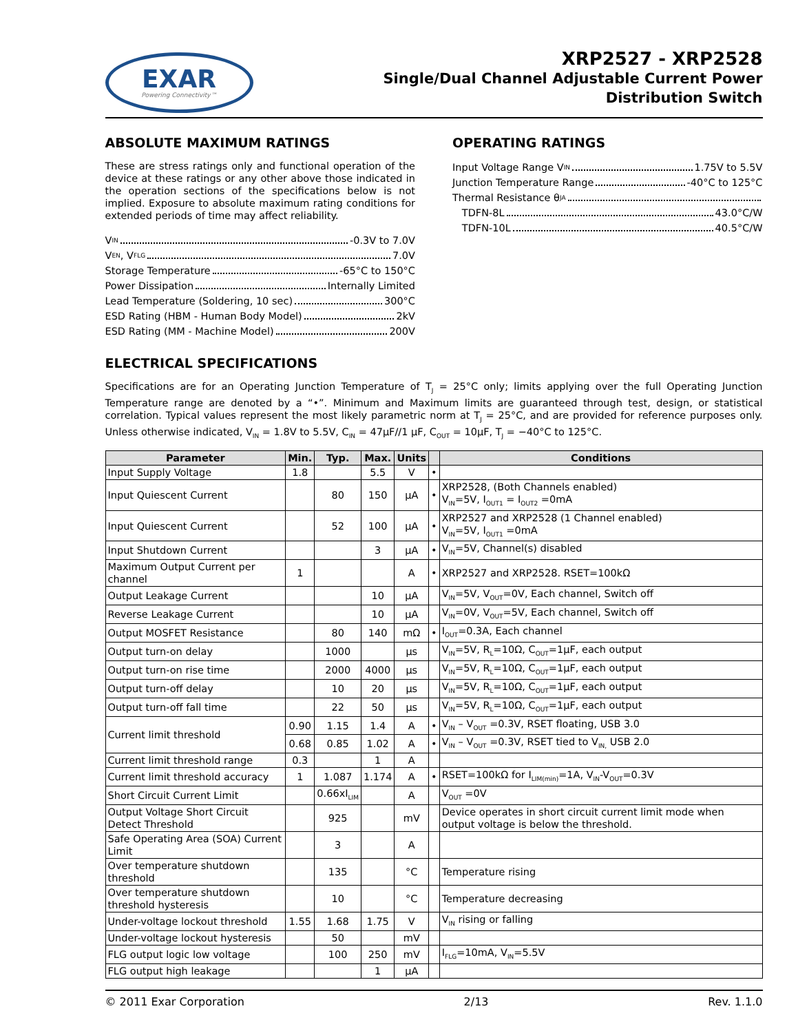EXAR
Powering Connectivity™
XRP2527 - XRP2528
Single/Dual Channel Adjustable Current Power
Distribution Switch
ABSOLUTE MAXIMUM RATINGS
These are stress ratings only and functional operation of the device at these ratings or any other above those indicated in the operation sections of the specifications below is not implied. Exposure to absolute maximum rating conditions for extended periods of time may affect reliability.
V<sub>IN</sub> -0.3V to 7.0V
V<sub>EN</sub>, V<sub>FLG</sub> 7.0V
Storage Temperature -65°C to 150°C
Power Dissipation Internally Limited
Lead Temperature (Soldering, 10 sec) 300°C
ESD Rating (HBM - Human Body Model) 2kV
ESD Rating (MM - Machine Model) 200V
OPERATING RATINGS
Input Voltage Range V<sub>IN</sub> 1.75V to 5.5V
Junction Temperature Range -40°C to 125°C
Thermal Resistance θ<sub>JA</sub>
TDFN-8L 43.0°C/W
TDFN-10L 40.5°C/W
ELECTRICAL SPECIFICATIONS
Specifications are for an Operating Junction Temperature of T<sub>J</sub> = 25°C only; limits applying over the full Operating Junction Temperature range are denoted by a “•”. Minimum and Maximum limits are guaranteed through test, design, or statistical correlation. Typical values represent the most likely parametric norm at T<sub>J</sub> = 25°C, and are provided for reference purposes only. Unless otherwise indicated, V<sub>IN</sub> = 1.8V to 5.5V, C<sub>IN</sub> = 47μF//1 μF, C<sub>OUT</sub> = 10μF, T<sub>J</sub> = −40°C to 125°C.
| Parameter | Min. | Typ. | Max. | Units | | Conditions |
| --- | --- | --- | --- | --- | --- | --- |
| Input Supply Voltage | 1.8 | | 5.5 | V | • | |
| Input Quiescent Current | | 80 | 150 | μA | • | XRP2528, (Both Channels enabled) V<sub>IN</sub>=5V, I<sub>OUT1</sub> = I<sub>OUT2</sub> =0mA |
| Input Quiescent Current | | 52 | 100 | μA | • | XRP2527 and XRP2528 (1 Channel enabled) V<sub>IN</sub>=5V, I<sub>OUT1</sub> =0mA |
| Input Shutdown Current | | | 3 | μA | • | V<sub>IN</sub>=5V, Channel(s) disabled |
| Maximum Output Current per channel | 1 | | | A | • | XRP2527 and XRP2528. RSET=100kΩ |
| Output Leakage Current | | | 10 | μA | | V<sub>IN</sub>=5V, V<sub>OUT</sub>=0V, Each channel, Switch off |
| Reverse Leakage Current | | | 10 | μA | | V<sub>IN</sub>=0V, V<sub>OUT</sub>=5V, Each channel, Switch off |
| Output MOSFET Resistance | | 80 | 140 | mΩ | • | I<sub>OUT</sub>=0.3A, Each channel |
| Output turn-on delay | | 1000 | | μs | | V<sub>IN</sub>=5V, R<sub>L</sub>=10Ω, C<sub>OUT</sub>=1μF, each output |
| Output turn-on rise time | | 2000 | 4000 | μs | | V<sub>IN</sub>=5V, R<sub>L</sub>=10Ω, C<sub>OUT</sub>=1μF, each output |
| Output turn-off delay | | 10 | 20 | μs | | V<sub>IN</sub>=5V, R<sub>L</sub>=10Ω, C<sub>OUT</sub>=1μF, each output |
| Output turn-off fall time | | 22 | 50 | μs | | V<sub>IN</sub>=5V, R<sub>L</sub>=10Ω, C<sub>OUT</sub>=1μF, each output |
| Current limit threshold | 0.90 | 1.15 | 1.4 | A | • | V<sub>IN</sub> – V<sub>OUT</sub> =0.3V, RSET floating, USB 3.0 |
| | 0.68 | 0.85 | 1.02 | A | • | V<sub>IN</sub> – V<sub>OUT</sub> =0.3V, RSET tied to V<sub>IN,</sub> USB 2.0 |
| Current limit threshold range | 0.3 | | 1 | A | | |
| Current limit threshold accuracy | 1 | 1.087 | 1.174 | A | • | RSET=100kΩ for I<sub>LIM(min)</sub>=1A, V<sub>IN</sub>-V<sub>OUT</sub>=0.3V |
| Short Circuit Current Limit | | 0.66xI<sub>LIM</sub> | | A | | V<sub>OUT</sub> =0V |
| Output Voltage Short Circuit Detect Threshold | | 925 | | mV | | Device operates in short circuit current limit mode when output voltage is below the threshold. |
| Safe Operating Area (SOA) Current Limit | | 3 | | A | | |
| Over temperature shutdown threshold | | 135 | | °C | | Temperature rising |
| Over temperature shutdown threshold hysteresis | | 10 | | °C | | Temperature decreasing |
| Under-voltage lockout threshold | 1.55 | 1.68 | 1.75 | V | | V<sub>IN</sub> rising or falling |
| Under-voltage lockout hysteresis | | 50 | | mV | | |
| FLG output logic low voltage | | 100 | 250 | mV | | I<sub>FLG</sub>=10mA, V<sub>IN</sub>=5.5V |
| FLG output high leakage | | | 1 | μA | | |
© 2011 Exar Corporation 2/13 Rev. 1.1.0